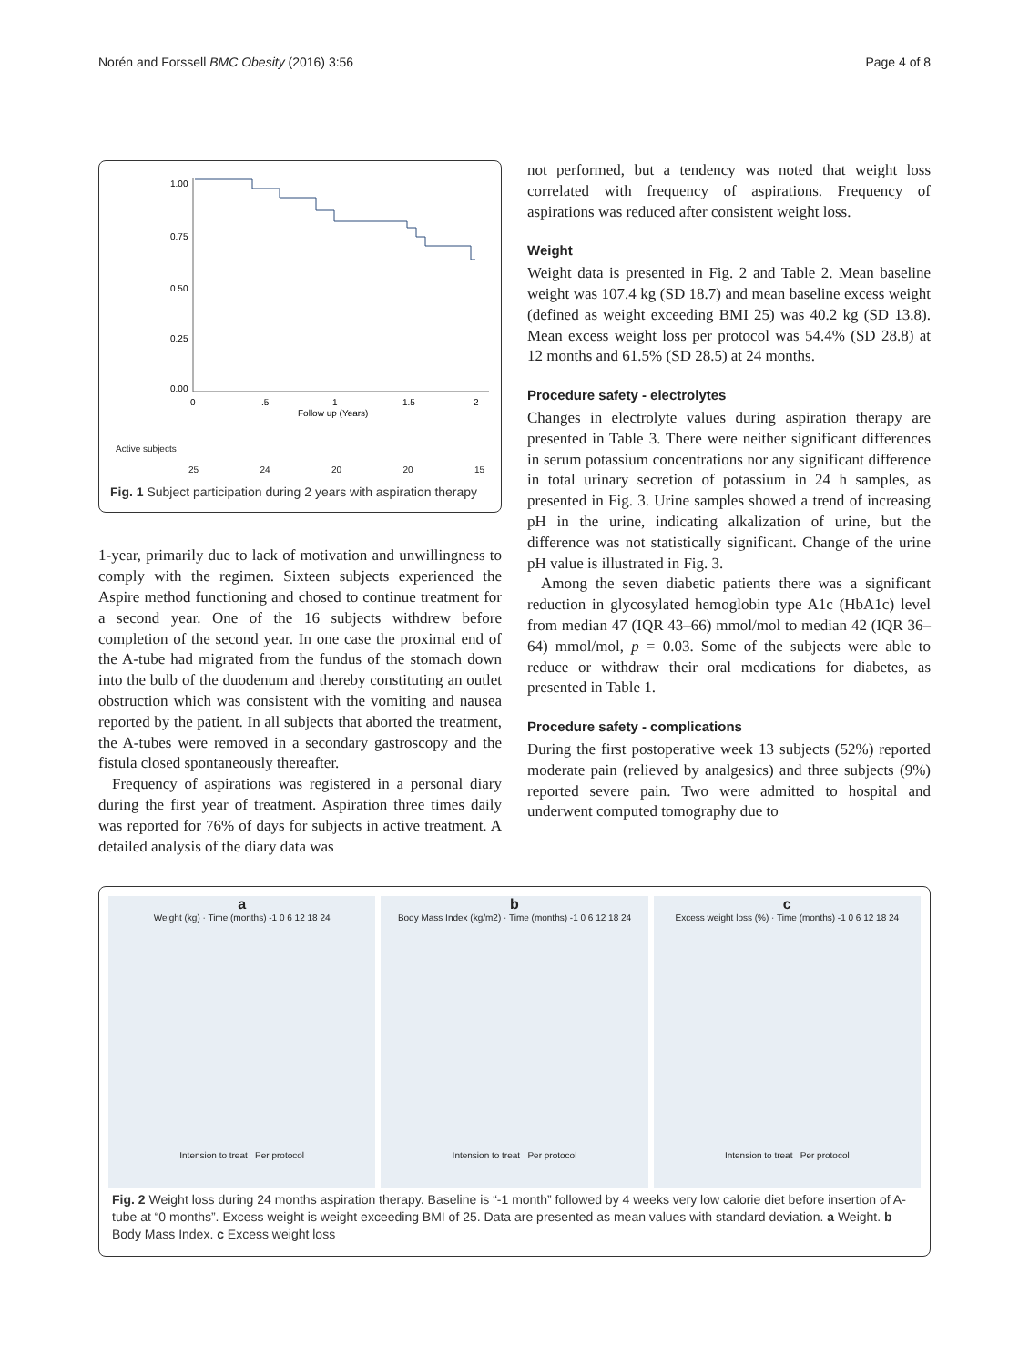Norén and Forssell BMC Obesity (2016) 3:56 Page 4 of 8
1.00
0.75
0.50
0.25
0.00
0
.5
1
1.5
2
Follow up (Years)
Active subjects
25 24 20 20 15
Fig. 1 Subject participation during 2 years with aspiration therapy
1-year, primarily due to lack of motivation and unwillingness to comply with the regimen. Sixteen subjects experienced the Aspire method functioning and chosed to continue treatment for a second year. One of the 16 subjects withdrew before completion of the second year. In one case the proximal end of the A-tube had migrated from the fundus of the stomach down into the bulb of the duodenum and thereby constituting an outlet obstruction which was consistent with the vomiting and nausea reported by the patient. In all subjects that aborted the treatment, the A-tubes were removed in a secondary gastroscopy and the fistula closed spontaneously thereafter.
Frequency of aspirations was registered in a personal diary during the first year of treatment. Aspiration three times daily was reported for 76% of days for subjects in active treatment. A detailed analysis of the diary data was
not performed, but a tendency was noted that weight loss correlated with frequency of aspirations. Frequency of aspirations was reduced after consistent weight loss.
Weight
Weight data is presented in Fig. 2 and Table 2. Mean baseline weight was 107.4 kg (SD 18.7) and mean baseline excess weight (defined as weight exceeding BMI 25) was 40.2 kg (SD 13.8). Mean excess weight loss per protocol was 54.4% (SD 28.8) at 12 months and 61.5% (SD 28.5) at 24 months.
Procedure safety - electrolytes
Changes in electrolyte values during aspiration therapy are presented in Table 3. There were neither significant differences in serum potassium concentrations nor any significant difference in total urinary secretion of potassium in 24 h samples, as presented in Fig. 3. Urine samples showed a trend of increasing pH in the urine, indicating alkalization of urine, but the difference was not statistically significant. Change of the urine pH value is illustrated in Fig. 3.
Among the seven diabetic patients there was a significant reduction in glycosylated hemoglobin type A1c (HbA1c) level from median 47 (IQR 43–66) mmol/mol to median 42 (IQR 36–64) mmol/mol, p = 0.03. Some of the subjects were able to reduce or withdraw their oral medications for diabetes, as presented in Table 1.
Procedure safety - complications
During the first postoperative week 13 subjects (52%) reported moderate pain (relieved by analgesics) and three subjects (9%) reported severe pain. Two were admitted to hospital and underwent computed tomography due to
a
Weight (kg) · Time (months) -1 0 6 12 18 24
Intension to treat Per protocol
b
Body Mass Index (kg/m2) · Time (months) -1 0 6 12 18 24
Intension to treat Per protocol
c
Excess weight loss (%) · Time (months) -1 0 6 12 18 24
Intension to treat Per protocol
Fig. 2 Weight loss during 24 months aspiration therapy. Baseline is “-1 month” followed by 4 weeks very low calorie diet before insertion of A-tube at “0 months”. Excess weight is weight exceeding BMI of 25. Data are presented as mean values with standard deviation. a Weight. b Body Mass Index. c Excess weight loss